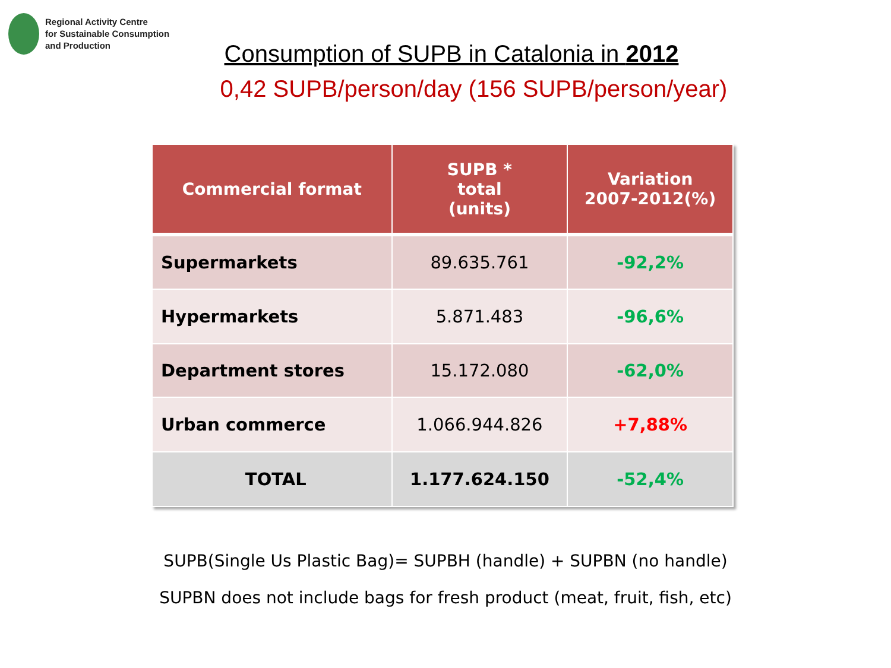Regional Activity Centre
for Sustainable Consumption
and Production
Consumption of SUPB in Catalonia in 2012
0,42 SUPB/person/day (156 SUPB/person/year)
| Commercial format | SUPB * total (units) | Variation 2007-2012(%) |
| --- | --- | --- |
| Supermarkets | 89.635.761 | -92,2% |
| Hypermarkets | 5.871.483 | -96,6% |
| Department stores | 15.172.080 | -62,0% |
| Urban commerce | 1.066.944.826 | +7,88% |
| TOTAL | 1.177.624.150 | -52,4% |
SUPB(Single Us Plastic Bag)= SUPBH (handle) + SUPBN (no handle)
SUPBN does not include bags for fresh product (meat, fruit, fish, etc)